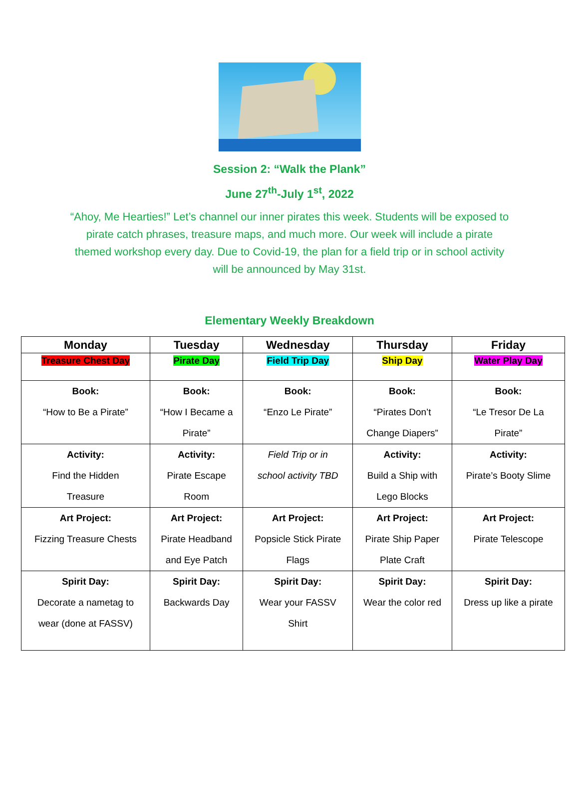Session 2: “Walk the Plank”
June 27<sup>th</sup>-July 1<sup>st</sup>, 2022
“Ahoy, Me Hearties!” Let’s channel our inner pirates this week. Students will be exposed to pirate catch phrases, treasure maps, and much more. Our week will include a pirate themed workshop every day. Due to Covid-19, the plan for a field trip or in school activity will be announced by May 31st.
Elementary Weekly Breakdown
| Monday | Tuesday | Wednesday | Thursday | Friday |
| --- | --- | --- | --- | --- |
| Treasure Chest Day | Pirate Day | Field Trip Day | Ship Day | Water Play Day |
| Book: “How to Be a Pirate” | Book: “How I Became a Pirate” | Book: “Enzo Le Pirate” | Book: “Pirates Don’t Change Diapers” | Book: “Le Tresor De La Pirate” |
| Activity: Find the Hidden Treasure | Activity: Pirate Escape Room | Field Trip or in school activity TBD | Activity: Build a Ship with Lego Blocks | Activity: Pirate’s Booty Slime |
| Art Project: Fizzing Treasure Chests | Art Project: Pirate Headband and Eye Patch | Art Project: Popsicle Stick Pirate Flags | Art Project: Pirate Ship Paper Plate Craft | Art Project: Pirate Telescope |
| Spirit Day: Decorate a nametag to wear (done at FASSV) | Spirit Day: Backwards Day | Spirit Day: Wear your FASSV Shirt | Spirit Day: Wear the color red | Spirit Day: Dress up like a pirate |